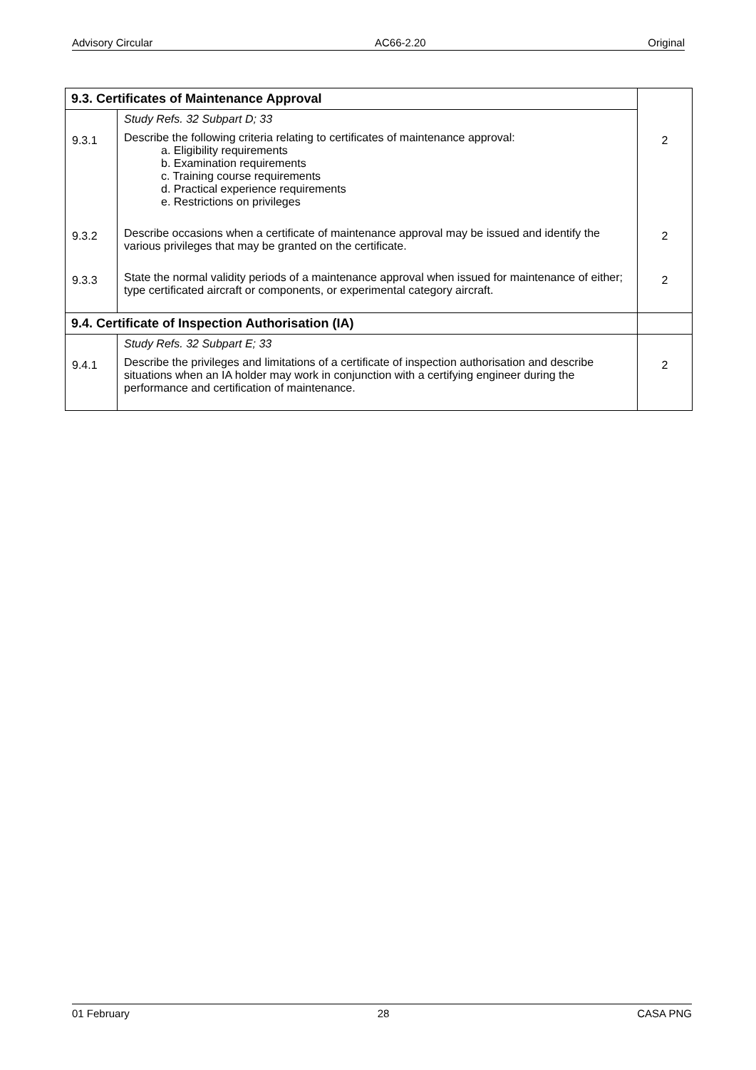Advisory Circular AC66-2.20 Original
| 9.3. Certificates of Maintenance Approval | | |
| --- | --- | --- |
| | Study Refs. 32 Subpart D; 33 | |
| 9.3.1 | Describe the following criteria relating to certificates of maintenance approval: a. Eligibility requirements b. Examination requirements c. Training course requirements d. Practical experience requirements e. Restrictions on privileges | 2 |
| 9.3.2 | Describe occasions when a certificate of maintenance approval may be issued and identify the various privileges that may be granted on the certificate. | 2 |
| 9.3.3 | State the normal validity periods of a maintenance approval when issued for maintenance of either; type certificated aircraft or components, or experimental category aircraft. | 2 |
| 9.4. Certificate of Inspection Authorisation (IA) | | |
| | Study Refs. 32 Subpart E; 33 | |
| 9.4.1 | Describe the privileges and limitations of a certificate of inspection authorisation and describe situations when an IA holder may work in conjunction with a certifying engineer during the performance and certification of maintenance. | 2 |
01 February 28 CASA PNG